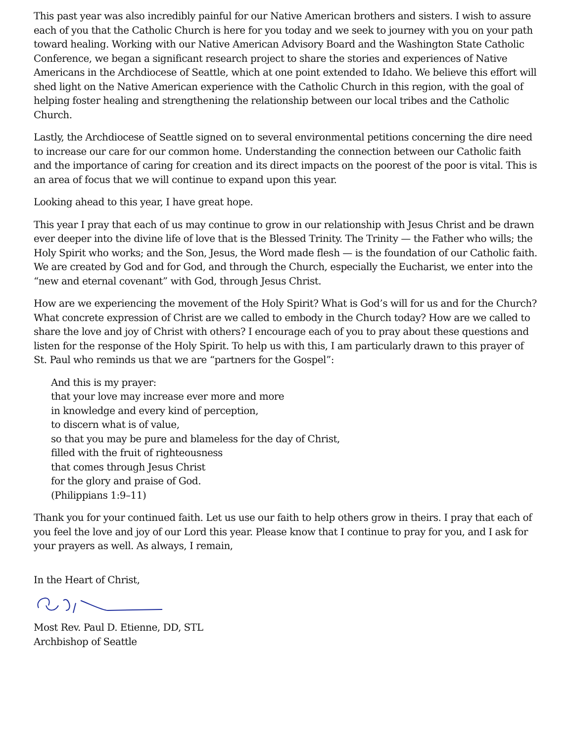This past year was also incredibly painful for our Native American brothers and sisters. I wish to assure each of you that the Catholic Church is here for you today and we seek to journey with you on your path toward healing. Working with our Native American Advisory Board and the Washington State Catholic Conference, we began a significant research project to share the stories and experiences of Native Americans in the Archdiocese of Seattle, which at one point extended to Idaho. We believe this effort will shed light on the Native American experience with the Catholic Church in this region, with the goal of helping foster healing and strengthening the relationship between our local tribes and the Catholic Church.
Lastly, the Archdiocese of Seattle signed on to several environmental petitions concerning the dire need to increase our care for our common home. Understanding the connection between our Catholic faith and the importance of caring for creation and its direct impacts on the poorest of the poor is vital. This is an area of focus that we will continue to expand upon this year.
Looking ahead to this year, I have great hope.
This year I pray that each of us may continue to grow in our relationship with Jesus Christ and be drawn ever deeper into the divine life of love that is the Blessed Trinity. The Trinity — the Father who wills; the Holy Spirit who works; and the Son, Jesus, the Word made flesh — is the foundation of our Catholic faith. We are created by God and for God, and through the Church, especially the Eucharist, we enter into the “new and eternal covenant” with God, through Jesus Christ.
How are we experiencing the movement of the Holy Spirit? What is God’s will for us and for the Church? What concrete expression of Christ are we called to embody in the Church today? How are we called to share the love and joy of Christ with others? I encourage each of you to pray about these questions and listen for the response of the Holy Spirit. To help us with this, I am particularly drawn to this prayer of St. Paul who reminds us that we are “partners for the Gospel”:
And this is my prayer:
that your love may increase ever more and more
in knowledge and every kind of perception,
to discern what is of value,
so that you may be pure and blameless for the day of Christ,
filled with the fruit of righteousness
that comes through Jesus Christ
for the glory and praise of God.
(Philippians 1:9–11)
Thank you for your continued faith. Let us use our faith to help others grow in theirs. I pray that each of you feel the love and joy of our Lord this year. Please know that I continue to pray for you, and I ask for your prayers as well. As always, I remain,
In the Heart of Christ,
Most Rev. Paul D. Etienne, DD, STL
Archbishop of Seattle